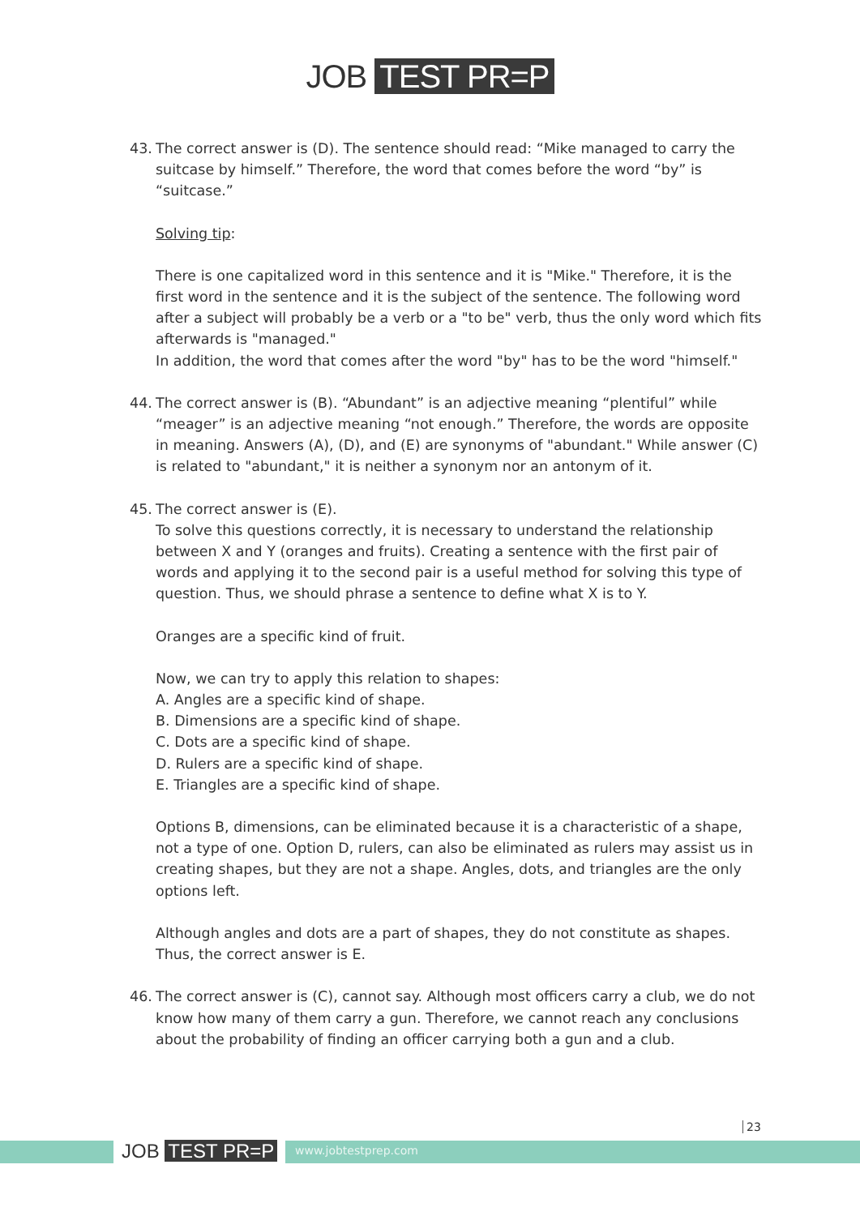JOB TEST PR=P
43. The correct answer is (D). The sentence should read: “Mike managed to carry the suitcase by himself.” Therefore, the word that comes before the word “by” is “suitcase.”
Solving tip:
There is one capitalized word in this sentence and it is "Mike." Therefore, it is the first word in the sentence and it is the subject of the sentence. The following word after a subject will probably be a verb or a "to be" verb, thus the only word which fits afterwards is "managed."
In addition, the word that comes after the word "by" has to be the word "himself."
44. The correct answer is (B). “Abundant” is an adjective meaning “plentiful” while “meager” is an adjective meaning “not enough.” Therefore, the words are opposite in meaning. Answers (A), (D), and (E) are synonyms of "abundant." While answer (C) is related to "abundant," it is neither a synonym nor an antonym of it.
45. The correct answer is (E).
To solve this questions correctly, it is necessary to understand the relationship between X and Y (oranges and fruits). Creating a sentence with the first pair of words and applying it to the second pair is a useful method for solving this type of question. Thus, we should phrase a sentence to define what X is to Y.
Oranges are a specific kind of fruit.
Now, we can try to apply this relation to shapes:
A. Angles are a specific kind of shape.
B. Dimensions are a specific kind of shape.
C. Dots are a specific kind of shape.
D. Rulers are a specific kind of shape.
E. Triangles are a specific kind of shape.
Options B, dimensions, can be eliminated because it is a characteristic of a shape, not a type of one. Option D, rulers, can also be eliminated as rulers may assist us in creating shapes, but they are not a shape. Angles, dots, and triangles are the only options left.
Although angles and dots are a part of shapes, they do not constitute as shapes. Thus, the correct answer is E.
46. The correct answer is (C), cannot say. Although most officers carry a club, we do not know how many of them carry a gun. Therefore, we cannot reach any conclusions about the probability of finding an officer carrying both a gun and a club.
23
JOB TEST PR=P www.jobtestprep.com